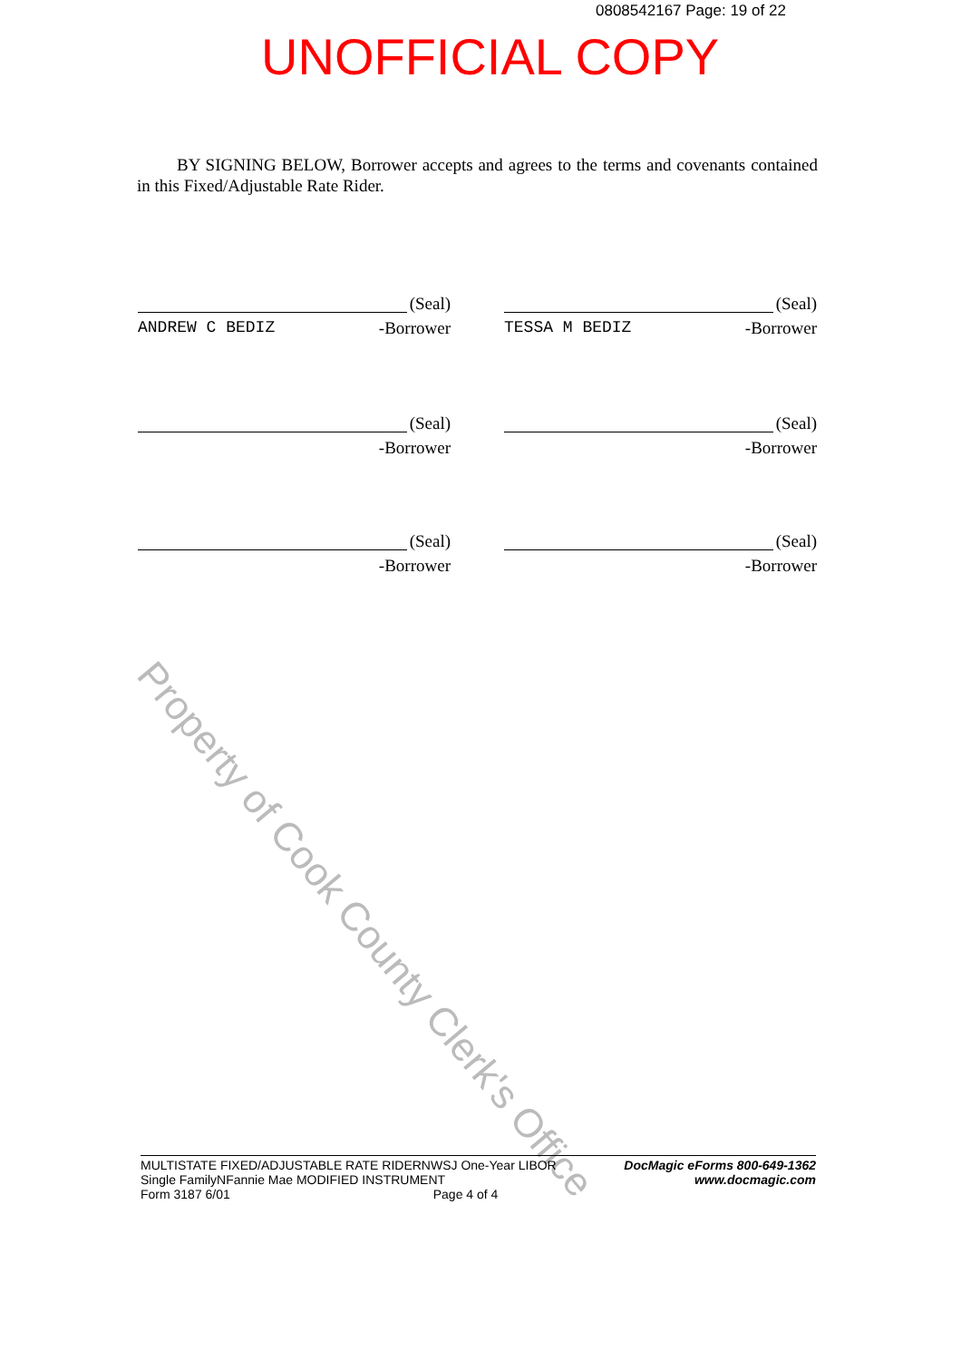0808542167 Page: 19 of 22
UNOFFICIAL COPY
Property of Cook County Clerk's Office
BY SIGNING BELOW, Borrower accepts and agrees to the terms and covenants contained in this Fixed/Adjustable Rate Rider.
(Seal)
ANDREW C BEDIZ -Borrower
(Seal)
TESSA M BEDIZ -Borrower
(Seal)
-Borrower
(Seal)
-Borrower
(Seal)
-Borrower
(Seal)
-Borrower
MULTISTATE FIXED/ADJUSTABLE RATE RIDERNWSJ One-Year LIBOR
Single FamilyNFannie Mae MODIFIED INSTRUMENT
Form 3187 6/01 Page 4 of 4
DocMagic eForms 800-649-1362
www.docmagic.com